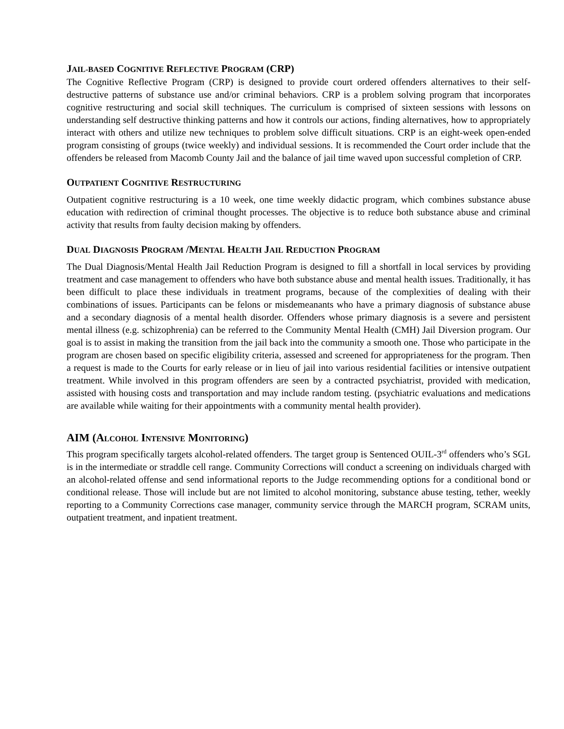JAIL-BASED COGNITIVE REFLECTIVE PROGRAM (CRP)
The Cognitive Reflective Program (CRP) is designed to provide court ordered offenders alternatives to their self-destructive patterns of substance use and/or criminal behaviors. CRP is a problem solving program that incorporates cognitive restructuring and social skill techniques. The curriculum is comprised of sixteen sessions with lessons on understanding self destructive thinking patterns and how it controls our actions, finding alternatives, how to appropriately interact with others and utilize new techniques to problem solve difficult situations. CRP is an eight-week open-ended program consisting of groups (twice weekly) and individual sessions. It is recommended the Court order include that the offenders be released from Macomb County Jail and the balance of jail time waved upon successful completion of CRP.
OUTPATIENT COGNITIVE RESTRUCTURING
Outpatient cognitive restructuring is a 10 week, one time weekly didactic program, which combines substance abuse education with redirection of criminal thought processes. The objective is to reduce both substance abuse and criminal activity that results from faulty decision making by offenders.
DUAL DIAGNOSIS PROGRAM /MENTAL HEALTH JAIL REDUCTION PROGRAM
The Dual Diagnosis/Mental Health Jail Reduction Program is designed to fill a shortfall in local services by providing treatment and case management to offenders who have both substance abuse and mental health issues. Traditionally, it has been difficult to place these individuals in treatment programs, because of the complexities of dealing with their combinations of issues. Participants can be felons or misdemeanants who have a primary diagnosis of substance abuse and a secondary diagnosis of a mental health disorder. Offenders whose primary diagnosis is a severe and persistent mental illness (e.g. schizophrenia) can be referred to the Community Mental Health (CMH) Jail Diversion program. Our goal is to assist in making the transition from the jail back into the community a smooth one. Those who participate in the program are chosen based on specific eligibility criteria, assessed and screened for appropriateness for the program. Then a request is made to the Courts for early release or in lieu of jail into various residential facilities or intensive outpatient treatment. While involved in this program offenders are seen by a contracted psychiatrist, provided with medication, assisted with housing costs and transportation and may include random testing. (psychiatric evaluations and medications are available while waiting for their appointments with a community mental health provider).
AIM (ALCOHOL INTENSIVE MONITORING)
This program specifically targets alcohol-related offenders. The target group is Sentenced OUIL-3<sup>rd</sup> offenders who’s SGL is in the intermediate or straddle cell range. Community Corrections will conduct a screening on individuals charged with an alcohol-related offense and send informational reports to the Judge recommending options for a conditional bond or conditional release. Those will include but are not limited to alcohol monitoring, substance abuse testing, tether, weekly reporting to a Community Corrections case manager, community service through the MARCH program, SCRAM units, outpatient treatment, and inpatient treatment.